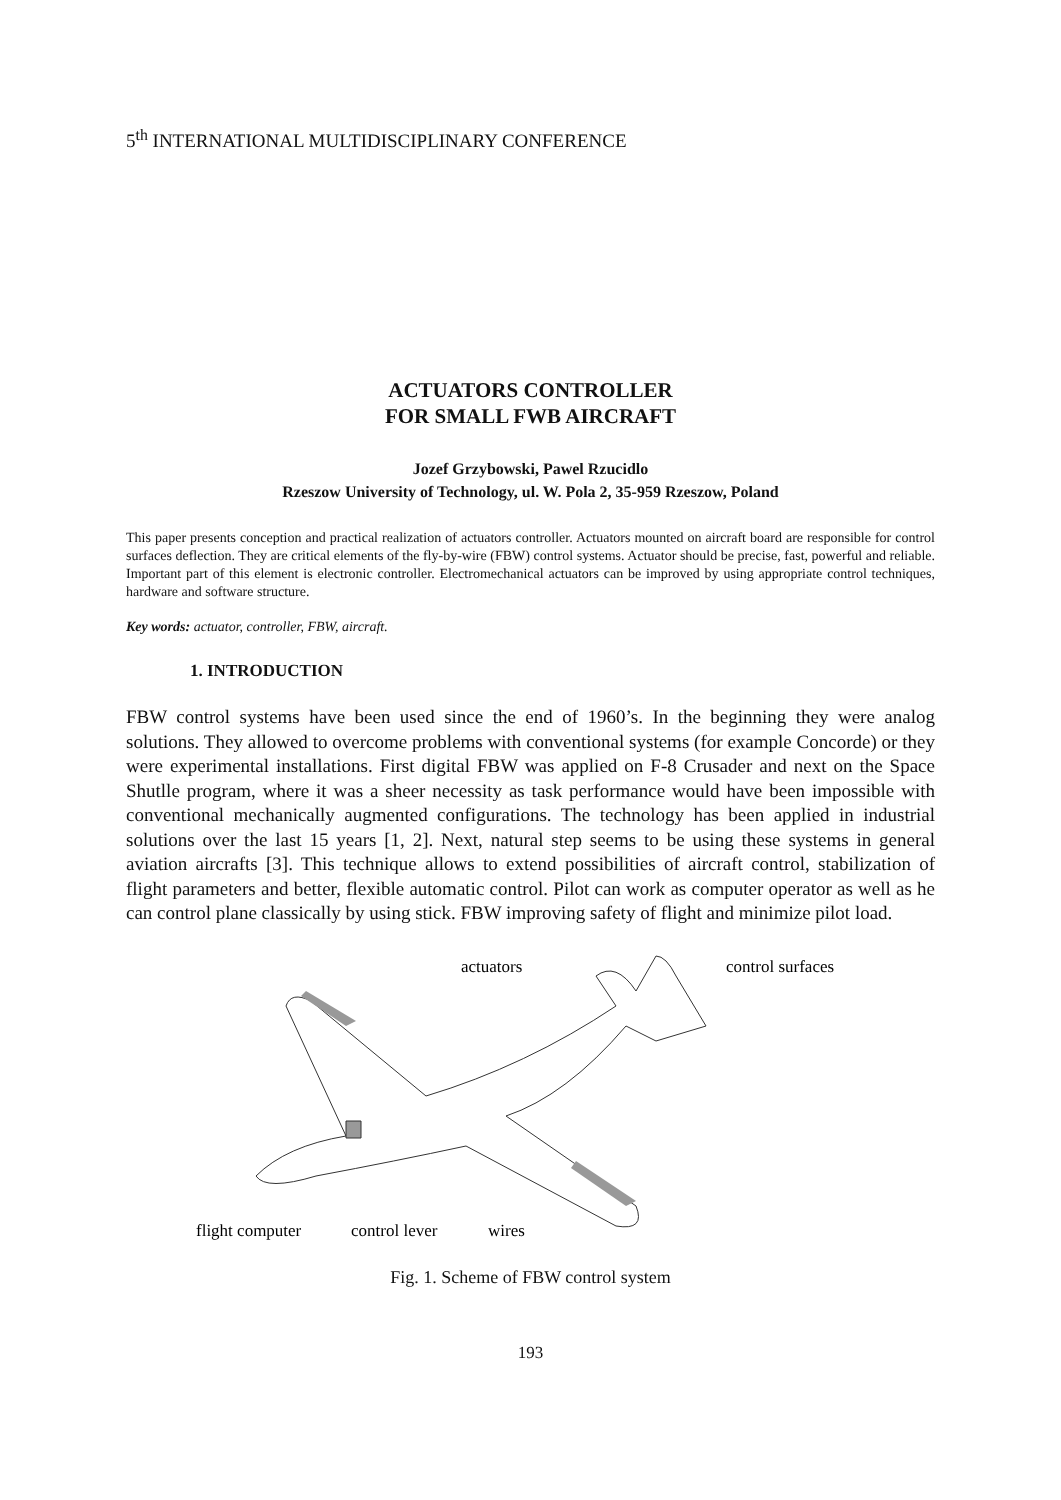5<sup>th</sup> INTERNATIONAL MULTIDISCIPLINARY CONFERENCE
ACTUATORS CONTROLLER
FOR SMALL FWB AIRCRAFT
Jozef Grzybowski, Pawel Rzucidlo
Rzeszow University of Technology, ul. W. Pola 2, 35-959 Rzeszow, Poland
This paper presents conception and practical realization of actuators controller. Actuators mounted on aircraft board are responsible for control surfaces deflection. They are critical elements of the fly-by-wire (FBW) control systems. Actuator should be precise, fast, powerful and reliable. Important part of this element is electronic controller. Electromechanical actuators can be improved by using appropriate control techniques, hardware and software structure.
Key words: actuator, controller, FBW, aircraft.
1. INTRODUCTION
FBW control systems have been used since the end of 1960’s. In the beginning they were analog solutions. They allowed to overcome problems with conventional systems (for example Concorde) or they were experimental installations. First digital FBW was applied on F-8 Crusader and next on the Space Shutlle program, where it was a sheer necessity as task performance would have been impossible with conventional mechanically augmented configurations. The technology has been applied in industrial solutions over the last 15 years [1, 2]. Next, natural step seems to be using these systems in general aviation aircrafts [3]. This technique allows to extend possibilities of aircraft control, stabilization of flight parameters and better, flexible automatic control. Pilot can work as computer operator as well as he can control plane classically by using stick. FBW improving safety of flight and minimize pilot load.
actuators
control surfaces
flight computer
control lever
wires
Fig. 1. Scheme of FBW control system
193